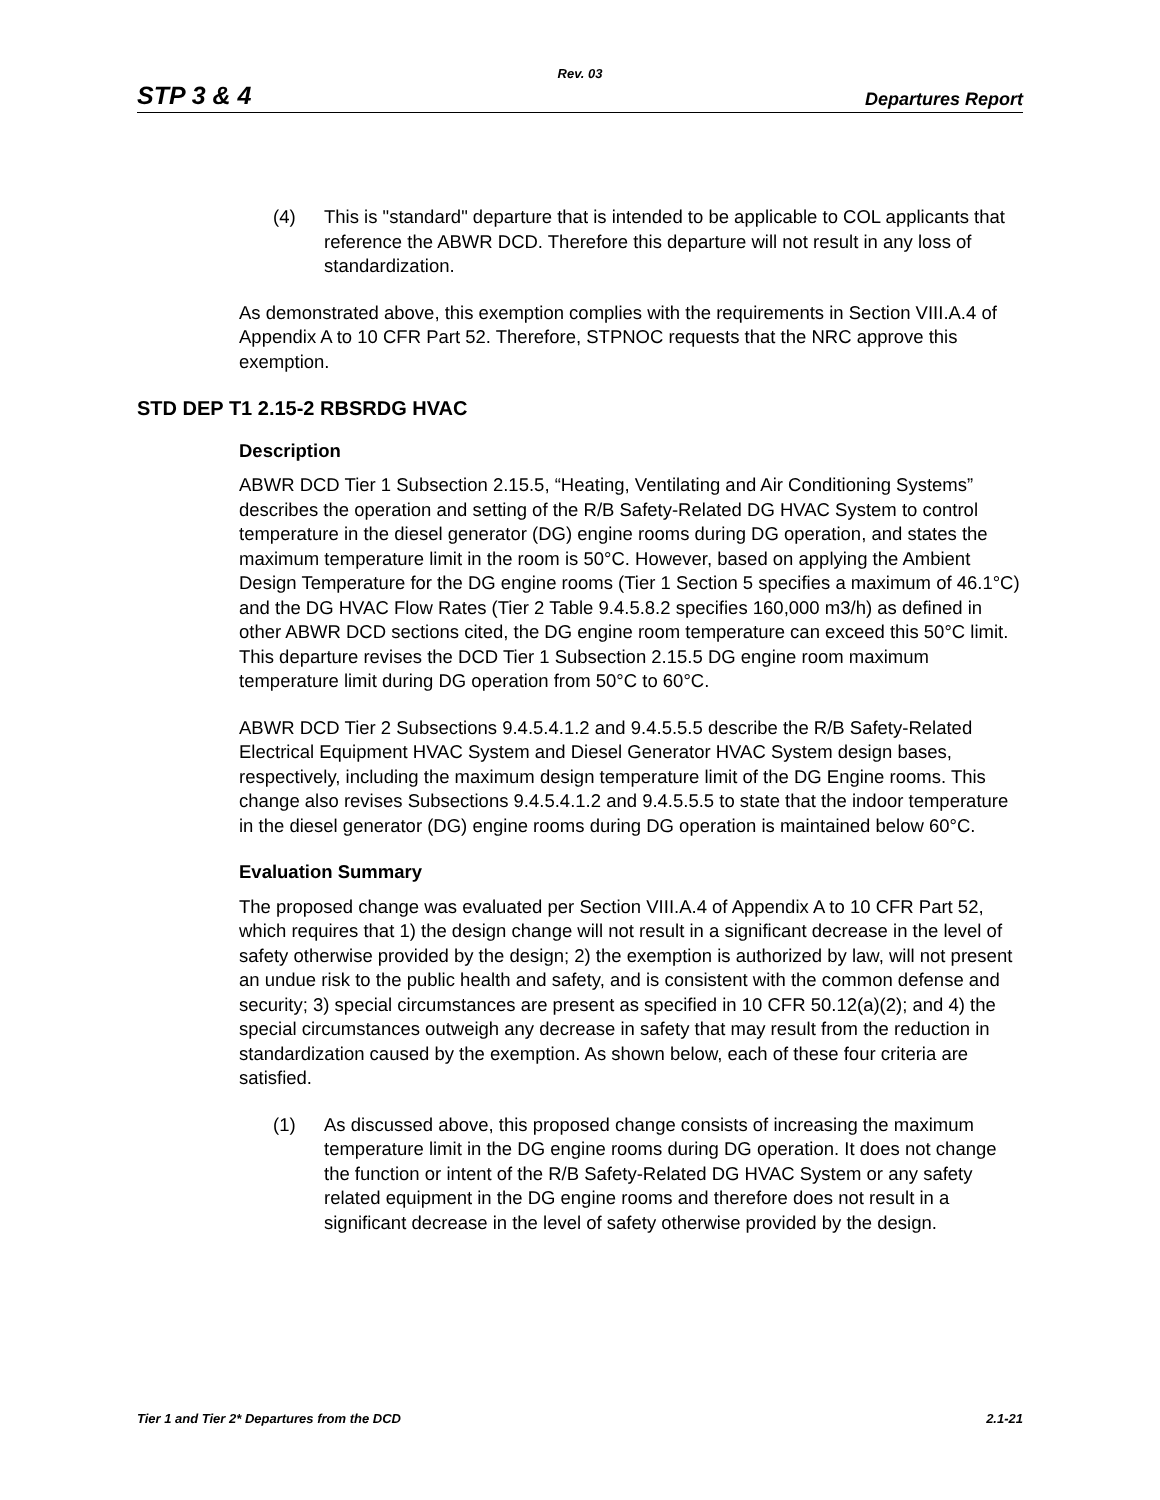Rev. 03
STP 3 & 4 Departures Report
(4) This is "standard" departure that is intended to be applicable to COL applicants that reference the ABWR DCD. Therefore this departure will not result in any loss of standardization.
As demonstrated above, this exemption complies with the requirements in Section VIII.A.4 of Appendix A to 10 CFR Part 52. Therefore, STPNOC requests that the NRC approve this exemption.
STD DEP T1 2.15-2 RBSRDG HVAC
Description
ABWR DCD Tier 1 Subsection 2.15.5, “Heating, Ventilating and Air Conditioning Systems” describes the operation and setting of the R/B Safety-Related DG HVAC System to control temperature in the diesel generator (DG) engine rooms during DG operation, and states the maximum temperature limit in the room is 50°C. However, based on applying the Ambient Design Temperature for the DG engine rooms (Tier 1 Section 5 specifies a maximum of 46.1°C) and the DG HVAC Flow Rates (Tier 2 Table 9.4.5.8.2 specifies 160,000 m3/h) as defined in other ABWR DCD sections cited, the DG engine room temperature can exceed this 50°C limit. This departure revises the DCD Tier 1 Subsection 2.15.5 DG engine room maximum temperature limit during DG operation from 50°C to 60°C.
ABWR DCD Tier 2 Subsections 9.4.5.4.1.2 and 9.4.5.5.5 describe the R/B Safety-Related Electrical Equipment HVAC System and Diesel Generator HVAC System design bases, respectively, including the maximum design temperature limit of the DG Engine rooms. This change also revises Subsections 9.4.5.4.1.2 and 9.4.5.5.5 to state that the indoor temperature in the diesel generator (DG) engine rooms during DG operation is maintained below 60°C.
Evaluation Summary
The proposed change was evaluated per Section VIII.A.4 of Appendix A to 10 CFR Part 52, which requires that 1) the design change will not result in a significant decrease in the level of safety otherwise provided by the design; 2) the exemption is authorized by law, will not present an undue risk to the public health and safety, and is consistent with the common defense and security; 3) special circumstances are present as specified in 10 CFR 50.12(a)(2); and 4) the special circumstances outweigh any decrease in safety that may result from the reduction in standardization caused by the exemption. As shown below, each of these four criteria are satisfied.
(1) As discussed above, this proposed change consists of increasing the maximum temperature limit in the DG engine rooms during DG operation. It does not change the function or intent of the R/B Safety-Related DG HVAC System or any safety related equipment in the DG engine rooms and therefore does not result in a significant decrease in the level of safety otherwise provided by the design.
Tier 1 and Tier 2* Departures from the DCD 2.1-21